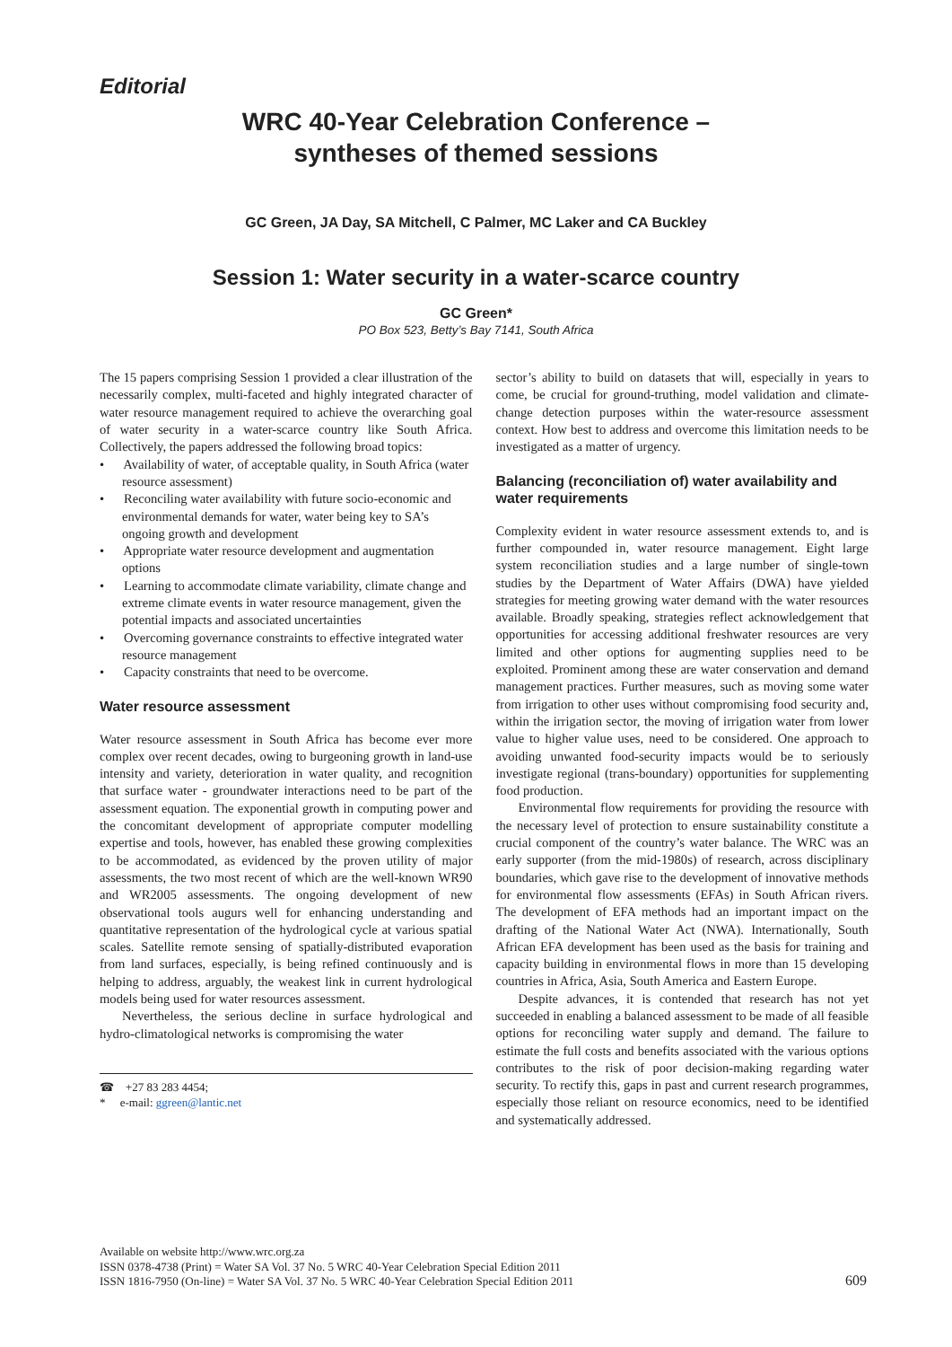Editorial
WRC 40-Year Celebration Conference –
syntheses of themed sessions
GC Green, JA Day, SA Mitchell, C Palmer, MC Laker and CA Buckley
Session 1: Water security in a water-scarce country
GC Green*
PO Box 523, Betty’s Bay 7141, South Africa
The 15 papers comprising Session 1 provided a clear illustration of the necessarily complex, multi-faceted and highly integrated character of water resource management required to achieve the overarching goal of water security in a water-scarce country like South Africa. Collectively, the papers addressed the following broad topics:
• Availability of water, of acceptable quality, in South Africa (water resource assessment)
• Reconciling water availability with future socio-economic and environmental demands for water, water being key to SA’s ongoing growth and development
• Appropriate water resource development and augmentation options
• Learning to accommodate climate variability, climate change and extreme climate events in water resource management, given the potential impacts and associated uncertainties
• Overcoming governance constraints to effective integrated water resource management
• Capacity constraints that need to be overcome.
Water resource assessment
Water resource assessment in South Africa has become ever more complex over recent decades, owing to burgeoning growth in land-use intensity and variety, deterioration in water quality, and recognition that surface water - groundwater interactions need to be part of the assessment equation. The exponential growth in computing power and the concomitant development of appropriate computer modelling expertise and tools, however, has enabled these growing complexities to be accommodated, as evidenced by the proven utility of major assessments, the two most recent of which are the well-known WR90 and WR2005 assessments. The ongoing development of new observational tools augurs well for enhancing understanding and quantitative representation of the hydrological cycle at various spatial scales. Satellite remote sensing of spatially-distributed evaporation from land surfaces, especially, is being refined continuously and is helping to address, arguably, the weakest link in current hydrological models being used for water resources assessment.
Nevertheless, the serious decline in surface hydrological and hydro-climatological networks is compromising the water
☎ +27 83 283 4454;
* e-mail: ggreen@lantic.net
sector’s ability to build on datasets that will, especially in years to come, be crucial for ground-truthing, model validation and climate-change detection purposes within the water-resource assessment context. How best to address and overcome this limitation needs to be investigated as a matter of urgency.
Balancing (reconciliation of) water availability and water requirements
Complexity evident in water resource assessment extends to, and is further compounded in, water resource management. Eight large system reconciliation studies and a large number of single-town studies by the Department of Water Affairs (DWA) have yielded strategies for meeting growing water demand with the water resources available. Broadly speaking, strategies reflect acknowledgement that opportunities for accessing additional freshwater resources are very limited and other options for augmenting supplies need to be exploited. Prominent among these are water conservation and demand management practices. Further measures, such as moving some water from irrigation to other uses without compromising food security and, within the irrigation sector, the moving of irrigation water from lower value to higher value uses, need to be considered. One approach to avoiding unwanted food-security impacts would be to seriously investigate regional (trans-boundary) opportunities for supplementing food production.
Environmental flow requirements for providing the resource with the necessary level of protection to ensure sustainability constitute a crucial component of the country’s water balance. The WRC was an early supporter (from the mid-1980s) of research, across disciplinary boundaries, which gave rise to the development of innovative methods for environmental flow assessments (EFAs) in South African rivers. The development of EFA methods had an important impact on the drafting of the National Water Act (NWA). Internationally, South African EFA development has been used as the basis for training and capacity building in environmental flows in more than 15 developing countries in Africa, Asia, South America and Eastern Europe.
Despite advances, it is contended that research has not yet succeeded in enabling a balanced assessment to be made of all feasible options for reconciling water supply and demand. The failure to estimate the full costs and benefits associated with the various options contributes to the risk of poor decision-making regarding water security. To rectify this, gaps in past and current research programmes, especially those reliant on resource economics, need to be identified and systematically addressed.
Available on website http://www.wrc.org.za
ISSN 0378-4738 (Print) = Water SA Vol. 37 No. 5 WRC 40-Year Celebration Special Edition 2011
ISSN 1816-7950 (On-line) = Water SA Vol. 37 No. 5 WRC 40-Year Celebration Special Edition 2011
609